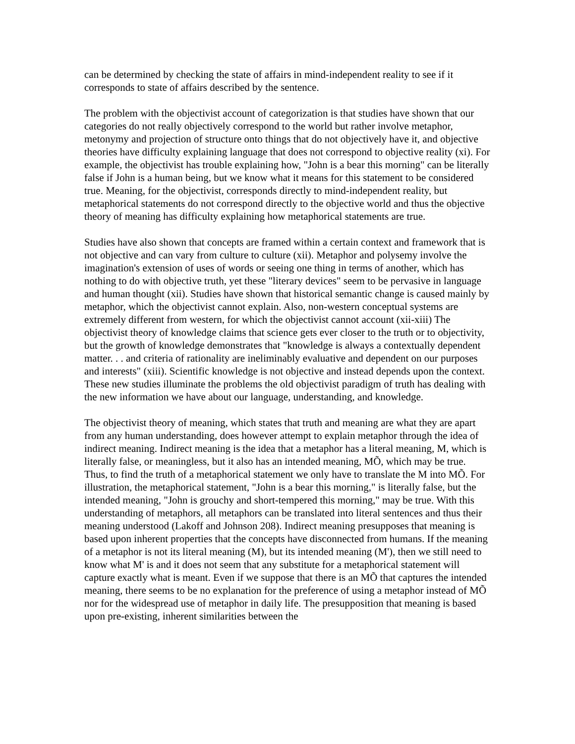can be determined by checking the state of affairs in mind-independent reality to see if it corresponds to state of affairs described by the sentence.
The problem with the objectivist account of categorization is that studies have shown that our categories do not really objectively correspond to the world but rather involve metaphor, metonymy and projection of structure onto things that do not objectively have it, and objective theories have difficulty explaining language that does not correspond to objective reality (xi). For example, the objectivist has trouble explaining how, "John is a bear this morning" can be literally false if John is a human being, but we know what it means for this statement to be considered true. Meaning, for the objectivist, corresponds directly to mind-independent reality, but metaphorical statements do not correspond directly to the objective world and thus the objective theory of meaning has difficulty explaining how metaphorical statements are true.
Studies have also shown that concepts are framed within a certain context and framework that is not objective and can vary from culture to culture (xii). Metaphor and polysemy involve the imagination's extension of uses of words or seeing one thing in terms of another, which has nothing to do with objective truth, yet these "literary devices" seem to be pervasive in language and human thought (xii). Studies have shown that historical semantic change is caused mainly by metaphor, which the objectivist cannot explain. Also, non-western conceptual systems are extremely different from western, for which the objectivist cannot account (xii-xiii) The objectivist theory of knowledge claims that science gets ever closer to the truth or to objectivity, but the growth of knowledge demonstrates that "knowledge is always a contextually dependent matter. . . and criteria of rationality are ineliminably evaluative and dependent on our purposes and interests" (xiii). Scientific knowledge is not objective and instead depends upon the context. These new studies illuminate the problems the old objectivist paradigm of truth has dealing with the new information we have about our language, understanding, and knowledge.
The objectivist theory of meaning, which states that truth and meaning are what they are apart from any human understanding, does however attempt to explain metaphor through the idea of indirect meaning. Indirect meaning is the idea that a metaphor has a literal meaning, M, which is literally false, or meaningless, but it also has an intended meaning, MÕ, which may be true. Thus, to find the truth of a metaphorical statement we only have to translate the M into MÕ. For illustration, the metaphorical statement, "John is a bear this morning," is literally false, but the intended meaning, "John is grouchy and short-tempered this morning," may be true. With this understanding of metaphors, all metaphors can be translated into literal sentences and thus their meaning understood (Lakoff and Johnson 208). Indirect meaning presupposes that meaning is based upon inherent properties that the concepts have disconnected from humans. If the meaning of a metaphor is not its literal meaning (M), but its intended meaning (M'), then we still need to know what M' is and it does not seem that any substitute for a metaphorical statement will capture exactly what is meant. Even if we suppose that there is an MÕ that captures the intended meaning, there seems to be no explanation for the preference of using a metaphor instead of MÕ nor for the widespread use of metaphor in daily life. The presupposition that meaning is based upon pre-existing, inherent similarities between the